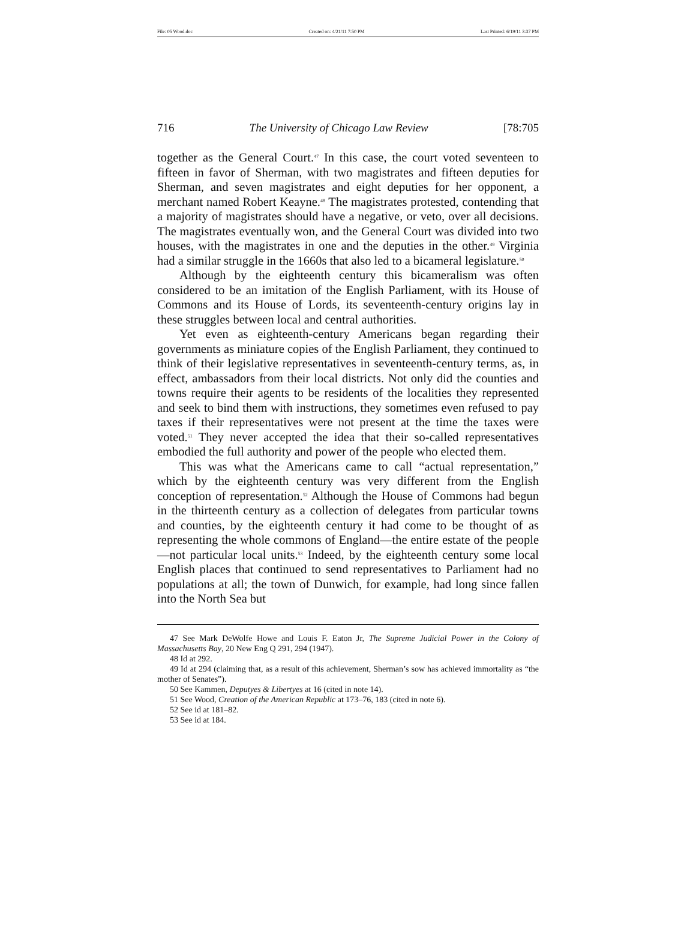File: 05 Wood.doc Created on: 4/21/11 7:50 PM Last Printed: 6/19/11 3:37 PM
716 The University of Chicago Law Review [78:705
together as the General Court.<sup>47</sup> In this case, the court voted seventeen to fifteen in favor of Sherman, with two magistrates and fifteen deputies for Sherman, and seven magistrates and eight deputies for her opponent, a merchant named Robert Keayne.<sup>48</sup> The magistrates protested, contending that a majority of magistrates should have a negative, or veto, over all decisions. The magistrates eventually won, and the General Court was divided into two houses, with the magistrates in one and the deputies in the other.<sup>49</sup> Virginia had a similar struggle in the 1660s that also led to a bicameral legislature.<sup>50</sup>
Although by the eighteenth century this bicameralism was often considered to be an imitation of the English Parliament, with its House of Commons and its House of Lords, its seventeenth-century origins lay in these struggles between local and central authorities.
Yet even as eighteenth-century Americans began regarding their governments as miniature copies of the English Parliament, they continued to think of their legislative representatives in seventeenth-century terms, as, in effect, ambassadors from their local districts. Not only did the counties and towns require their agents to be residents of the localities they represented and seek to bind them with instructions, they sometimes even refused to pay taxes if their representatives were not present at the time the taxes were voted.<sup>51</sup> They never accepted the idea that their so-called representatives embodied the full authority and power of the people who elected them.
This was what the Americans came to call “actual representation,” which by the eighteenth century was very different from the English conception of representation.<sup>52</sup> Although the House of Commons had begun in the thirteenth century as a collection of delegates from particular towns and counties, by the eighteenth century it had come to be thought of as representing the whole commons of England—the entire estate of the people—not particular local units.<sup>53</sup> Indeed, by the eighteenth century some local English places that continued to send representatives to Parliament had no populations at all; the town of Dunwich, for example, had long since fallen into the North Sea but
47 See Mark DeWolfe Howe and Louis F. Eaton Jr, The Supreme Judicial Power in the Colony of Massachusetts Bay, 20 New Eng Q 291, 294 (1947).
48 Id at 292.
49 Id at 294 (claiming that, as a result of this achievement, Sherman’s sow has achieved immortality as “the mother of Senates”).
50 See Kammen, Deputyes & Libertyes at 16 (cited in note 14).
51 See Wood, Creation of the American Republic at 173–76, 183 (cited in note 6).
52 See id at 181–82.
53 See id at 184.